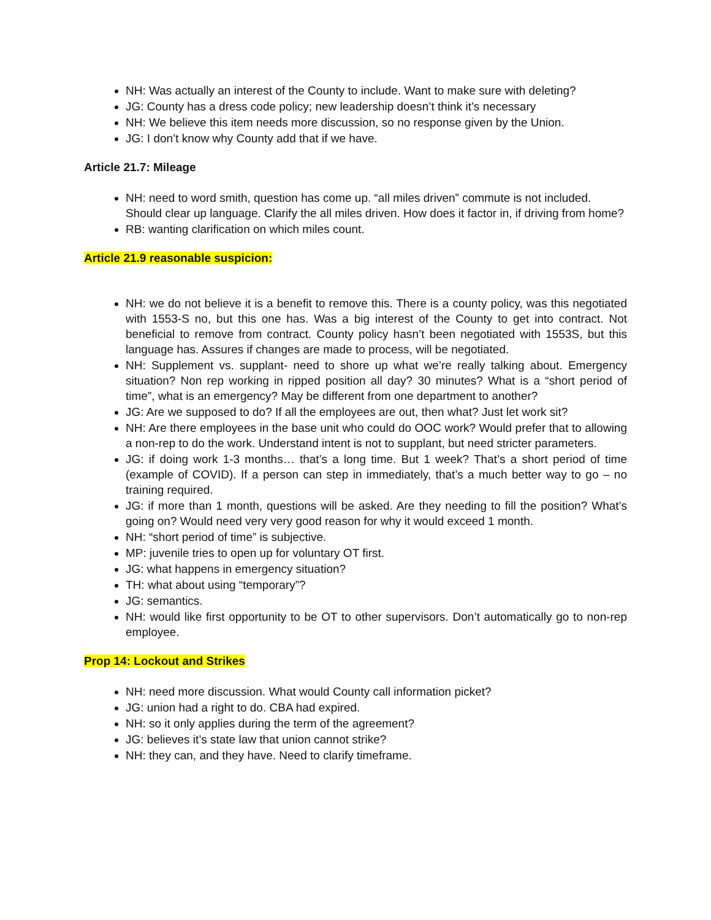NH: Was actually an interest of the County to include. Want to make sure with deleting?
JG: County has a dress code policy; new leadership doesn’t think it’s necessary
NH: We believe this item needs more discussion, so no response given by the Union.
JG: I don’t know why County add that if we have.
Article 21.7: Mileage
NH: need to word smith, question has come up. “all miles driven” commute is not included. Should clear up language. Clarify the all miles driven. How does it factor in, if driving from home?
RB: wanting clarification on which miles count.
Article 21.9 reasonable suspicion:
NH: we do not believe it is a benefit to remove this. There is a county policy, was this negotiated with 1553-S no, but this one has. Was a big interest of the County to get into contract. Not beneficial to remove from contract. County policy hasn’t been negotiated with 1553S, but this language has. Assures if changes are made to process, will be negotiated.
NH: Supplement vs. supplant- need to shore up what we’re really talking about. Emergency situation? Non rep working in ripped position all day? 30 minutes? What is a “short period of time”, what is an emergency? May be different from one department to another?
JG: Are we supposed to do? If all the employees are out, then what? Just let work sit?
NH: Are there employees in the base unit who could do OOC work? Would prefer that to allowing a non-rep to do the work. Understand intent is not to supplant, but need stricter parameters.
JG: if doing work 1-3 months… that’s a long time. But 1 week? That’s a short period of time (example of COVID). If a person can step in immediately, that’s a much better way to go – no training required.
JG: if more than 1 month, questions will be asked. Are they needing to fill the position? What’s going on? Would need very very good reason for why it would exceed 1 month.
NH: “short period of time” is subjective.
MP: juvenile tries to open up for voluntary OT first.
JG: what happens in emergency situation?
TH: what about using “temporary”?
JG: semantics.
NH: would like first opportunity to be OT to other supervisors. Don’t automatically go to non-rep employee.
Prop 14: Lockout and Strikes
NH: need more discussion. What would County call information picket?
JG: union had a right to do. CBA had expired.
NH: so it only applies during the term of the agreement?
JG: believes it’s state law that union cannot strike?
NH: they can, and they have. Need to clarify timeframe.